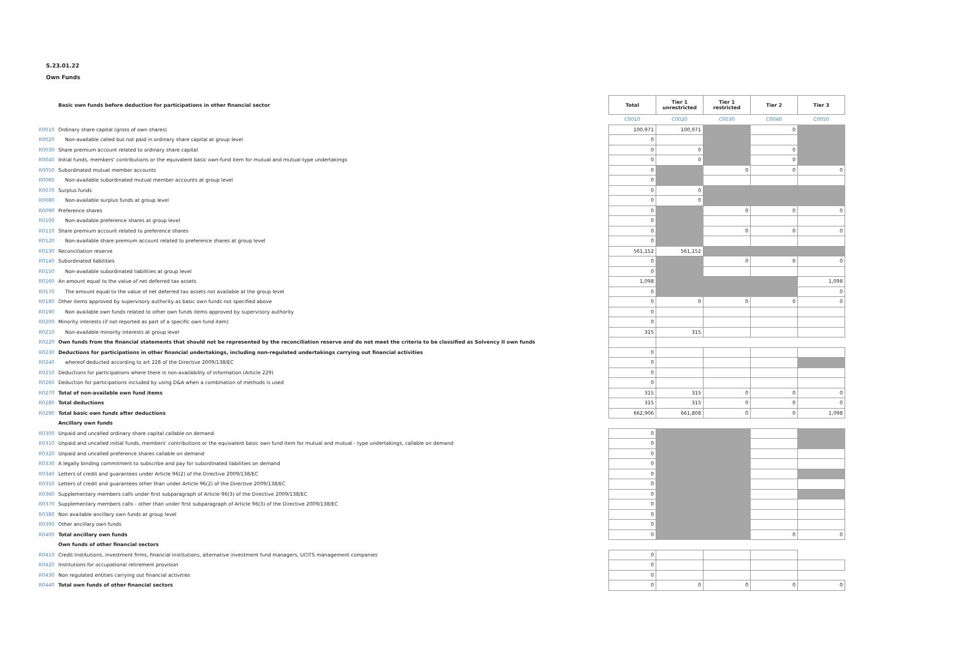S.23.01.22
Own Funds
| | Basic own funds before deduction for participations in other financial sector | Total | Tier 1 unrestricted | Tier 1 restricted | Tier 2 | Tier 3 |
| | | C0010 | C0020 | C0030 | C0040 | C0050 |
| R0010 | Ordinary share capital (gross of own shares) | 100,971 | 100,971 | | 0 | |
| R0020 | Non-available called but not paid in ordinary share capital at group level | 0 | | | | |
| R0030 | Share premium account related to ordinary share capital | 0 | 0 | | 0 | |
| R0040 | Initial funds, members' contributions or the equivalent basic own-fund item for mutual and mutual-type undertakings | 0 | 0 | | 0 | |
| R0050 | Subordinated mutual member accounts | 0 | | 0 | 0 | 0 |
| R0060 | Non-available subordinated mutual member accounts at group level | 0 | | | | |
| R0070 | Surplus funds | 0 | 0 | | | |
| R0080 | Non-available surplus funds at group level | 0 | 0 | | | |
| R0090 | Preference shares | 0 | | 0 | 0 | 0 |
| R0100 | Non-available preference shares at group level | 0 | | | | |
| R0110 | Share premium account related to preference shares | 0 | | 0 | 0 | 0 |
| R0120 | Non-available share premium account related to preference shares at group level | 0 | | | | |
| R0130 | Reconciliation reserve | 561,152 | 561,152 | | | |
| R0140 | Subordinated liabilities | 0 | | 0 | 0 | 0 |
| R0150 | Non-available subordinated liabilities at group level | 0 | | | | |
| R0160 | An amount equal to the value of net deferred tax assets | 1,098 | | | | 1,098 |
| R0170 | The amount equal to the value of net deferred tax assets not available at the group level | 0 | | | | 0 |
| R0180 | Other items approved by supervisory authority as basic own funds not specified above | 0 | 0 | 0 | 0 | 0 |
| R0190 | Non available own funds related to other own funds items approved by supervisory authority | 0 | | | | |
| R0200 | Minority interests (if not reported as part of a specific own fund item) | 0 | | | | |
| R0210 | Non-available minority interests at group level | 315 | 315 | | | |
| R0220 | Own funds from the financial statements that should not be represented by the reconciliation reserve and do not meet the criteria to be classified as Solvency II own funds | | | | | |
| R0230 | Deductions for participations in other financial undertakings, including non-regulated undertakings carrying out financial activities | 0 | | | | |
| R0240 | whereof deducted according to art 228 of the Directive 2009/138/EC | 0 | | | | |
| R0250 | Deductions for participations where there is non-availability of information (Article 229) | 0 | | | | |
| R0260 | Deduction for participations included by using D&A when a combination of methods is used | 0 | | | | |
| R0270 | Total of non-available own fund items | 315 | 315 | 0 | 0 | 0 |
| R0280 | Total deductions | 315 | 315 | 0 | 0 | 0 |
| R0290 | Total basic own funds after deductions | 662,906 | 661,808 | 0 | 0 | 1,098 |
| | Ancillary own funds | | | | | |
| R0300 | Unpaid and uncalled ordinary share capital callable on demand | 0 | | | | |
| R0310 | Unpaid and uncalled initial funds, members' contributions or the equivalent basic own fund item for mutual and mutual - type undertakings, callable on demand | 0 | | | | |
| R0320 | Unpaid and uncalled preference shares callable on demand | 0 | | | | |
| R0330 | A legally binding commitment to subscribe and pay for subordinated liabilities on demand | 0 | | | | |
| R0340 | Letters of credit and guarantees under Article 96(2) of the Directive 2009/138/EC | 0 | | | | |
| R0350 | Letters of credit and guarantees other than under Article 96(2) of the Directive 2009/138/EC | 0 | | | | |
| R0360 | Supplementary members calls under first subparagraph of Article 96(3) of the Directive 2009/138/EC | 0 | | | | |
| R0370 | Supplementary members calls - other than under first subparagraph of Article 96(3) of the Directive 2009/138/EC | 0 | | | | |
| R0380 | Non available ancillary own funds at group level | 0 | | | | |
| R0390 | Other ancillary own funds | 0 | | | | |
| R0400 | Total ancillary own funds | 0 | | | 0 | 0 |
| | Own funds of other financial sectors | | | | | |
| R0410 | Credit Institutions, investment firms, financial institutions, alternative investment fund managers, UCITS management companies | 0 | | | | |
| R0420 | Institutions for occupational retirement provision | 0 | | | | |
| R0430 | Non regulated entities carrying out financial activities | 0 | | | | |
| R0440 | Total own funds of other financial sectors | 0 | 0 | 0 | 0 | 0 |